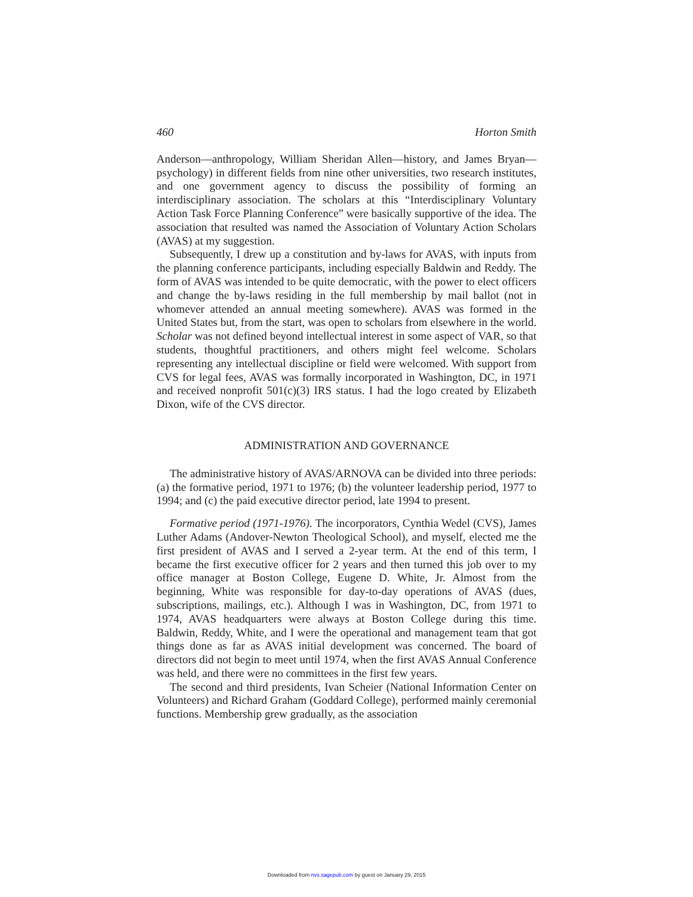460 Horton Smith
Anderson—anthropology, William Sheridan Allen—history, and James Bryan—psychology) in different fields from nine other universities, two research institutes, and one government agency to discuss the possibility of forming an interdisciplinary association. The scholars at this “Interdisciplinary Voluntary Action Task Force Planning Conference” were basically supportive of the idea. The association that resulted was named the Association of Voluntary Action Scholars (AVAS) at my suggestion.
Subsequently, I drew up a constitution and by-laws for AVAS, with inputs from the planning conference participants, including especially Baldwin and Reddy. The form of AVAS was intended to be quite democratic, with the power to elect officers and change the by-laws residing in the full membership by mail ballot (not in whomever attended an annual meeting somewhere). AVAS was formed in the United States but, from the start, was open to scholars from elsewhere in the world. Scholar was not defined beyond intellectual interest in some aspect of VAR, so that students, thoughtful practitioners, and others might feel welcome. Scholars representing any intellectual discipline or field were welcomed. With support from CVS for legal fees, AVAS was formally incorporated in Washington, DC, in 1971 and received nonprofit 501(c)(3) IRS status. I had the logo created by Elizabeth Dixon, wife of the CVS director.
ADMINISTRATION AND GOVERNANCE
The administrative history of AVAS/ARNOVA can be divided into three periods: (a) the formative period, 1971 to 1976; (b) the volunteer leadership period, 1977 to 1994; and (c) the paid executive director period, late 1994 to present.
Formative period (1971-1976). The incorporators, Cynthia Wedel (CVS), James Luther Adams (Andover-Newton Theological School), and myself, elected me the first president of AVAS and I served a 2-year term. At the end of this term, I became the first executive officer for 2 years and then turned this job over to my office manager at Boston College, Eugene D. White, Jr. Almost from the beginning, White was responsible for day-to-day operations of AVAS (dues, subscriptions, mailings, etc.). Although I was in Washington, DC, from 1971 to 1974, AVAS headquarters were always at Boston College during this time. Baldwin, Reddy, White, and I were the operational and management team that got things done as far as AVAS initial development was concerned. The board of directors did not begin to meet until 1974, when the first AVAS Annual Conference was held, and there were no committees in the first few years.
The second and third presidents, Ivan Scheier (National Information Center on Volunteers) and Richard Graham (Goddard College), performed mainly ceremonial functions. Membership grew gradually, as the association
Downloaded from nvs.sagepub.com by guest on January 29, 2015